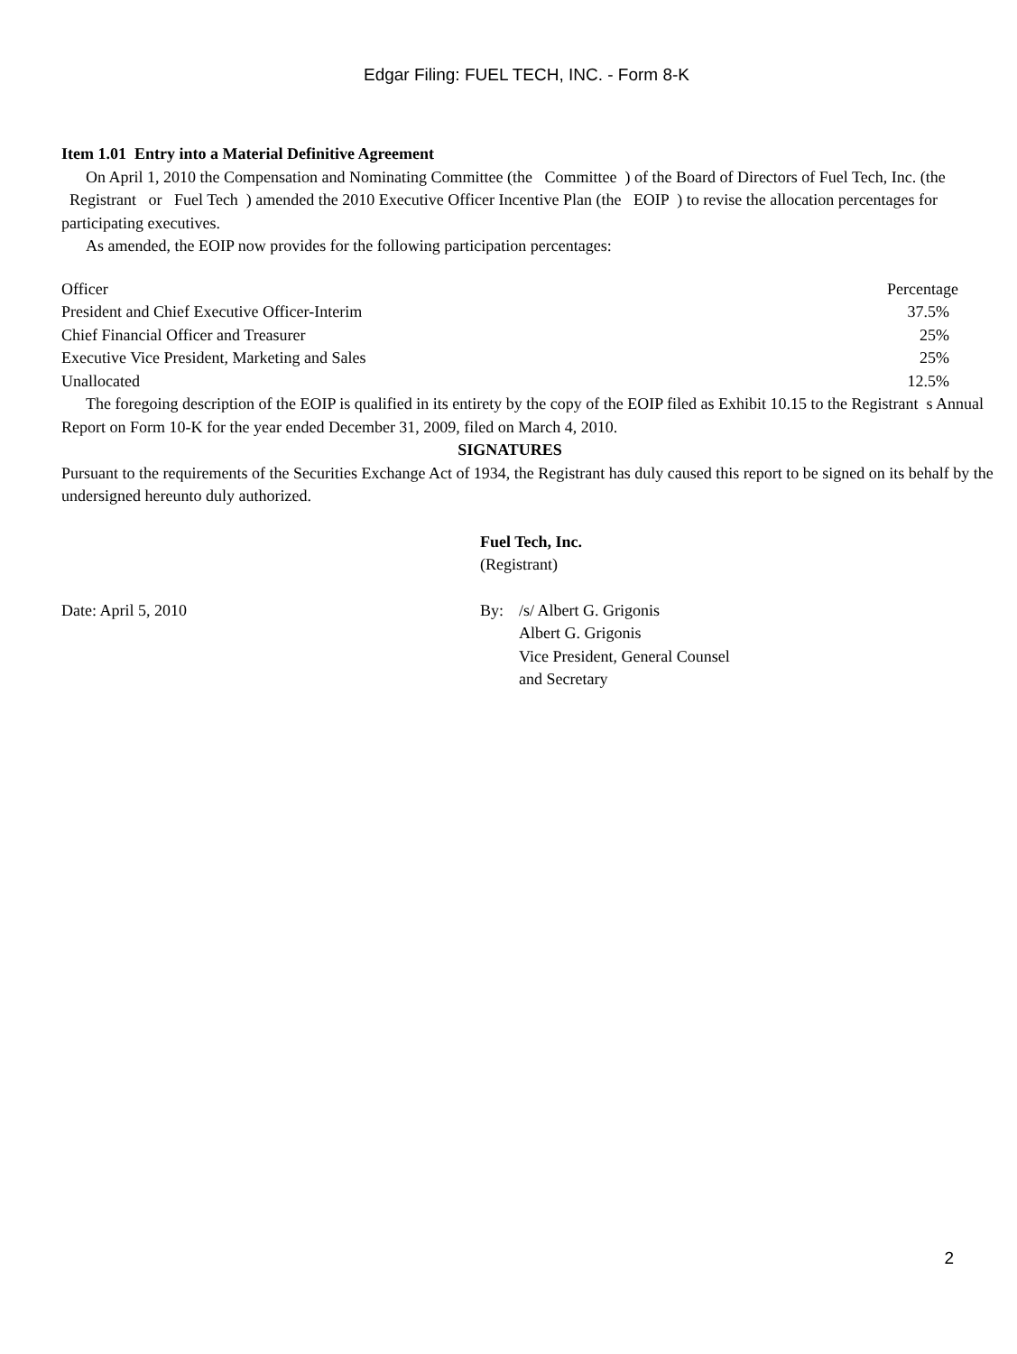Edgar Filing: FUEL TECH, INC. - Form 8-K
Item 1.01 Entry into a Material Definitive Agreement
On April 1, 2010 the Compensation and Nominating Committee (the Committee ) of the Board of Directors of Fuel Tech, Inc. (the Registrant or Fuel Tech ) amended the 2010 Executive Officer Incentive Plan (the EOIP ) to revise the allocation percentages for participating executives.
As amended, the EOIP now provides for the following participation percentages:
| Officer | Percentage |
| --- | --- |
| President and Chief Executive Officer-Interim | 37.5% |
| Chief Financial Officer and Treasurer | 25% |
| Executive Vice President, Marketing and Sales | 25% |
| Unallocated | 12.5% |
The foregoing description of the EOIP is qualified in its entirety by the copy of the EOIP filed as Exhibit 10.15 to the Registrant s Annual Report on Form 10-K for the year ended December 31, 2009, filed on March 4, 2010.
SIGNATURES
Pursuant to the requirements of the Securities Exchange Act of 1934, the Registrant has duly caused this report to be signed on its behalf by the undersigned hereunto duly authorized.
Fuel Tech, Inc.
(Registrant)
Date: April 5, 2010 By: /s/ Albert G. Grigonis
Albert G. Grigonis
Vice President, General Counsel
and Secretary
2